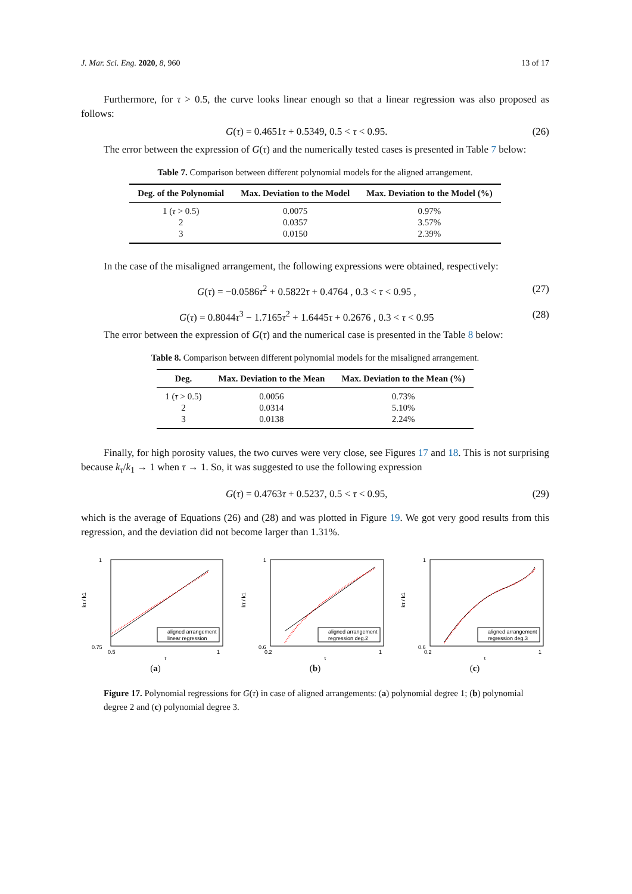J. Mar. Sci. Eng. 2020, 8, 960 13 of 17
Furthermore, for τ > 0.5, the curve looks linear enough so that a linear regression was also proposed as follows:
G(τ) = 0.4651τ + 0.5349, 0.5 < τ < 0.95. (26)
The error between the expression of G(τ) and the numerically tested cases is presented in Table 7 below:
Table 7. Comparison between different polynomial models for the aligned arrangement.
| Deg. of the Polynomial | Max. Deviation to the Model | Max. Deviation to the Model (%) |
| --- | --- | --- |
| 1 ( τ > 0.5) | 0.0075 | 0.97% |
| 2 | 0.0357 | 3.57% |
| 3 | 0.0150 | 2.39% |
In the case of the misaligned arrangement, the following expressions were obtained, respectively:
G(τ) = −0.0586τ<sup>2</sup> + 0.5822τ + 0.4764 , 0.3 < τ < 0.95 , (27)
G(τ) = 0.8044τ<sup>3</sup> − 1.7165τ<sup>2</sup> + 1.6445τ + 0.2676 , 0.3 < τ < 0.95 (28)
The error between the expression of G(τ) and the numerical case is presented in the Table 8 below:
Table 8. Comparison between different polynomial models for the misaligned arrangement.
| Deg. | Max. Deviation to the Mean | Max. Deviation to the Mean (%) |
| --- | --- | --- |
| 1 ( τ > 0.5) | 0.0056 | 0.73% |
| 2 | 0.0314 | 5.10% |
| 3 | 0.0138 | 2.24% |
Finally, for high porosity values, the two curves were very close, see Figures 17 and 18. This is not surprising because k<sub>τ</sub>/k<sub>1</sub> → 1 when τ → 1. So, it was suggested to use the following expression
G(τ) = 0.4763τ + 0.5237, 0.5 < τ < 0.95, (29)
which is the average of Equations (26) and (28) and was plotted in Figure 19. We got very good results from this regression, and the deviation did not become larger than 1.31%.
1
0.75
0.5
1
τ
kτ / k1
aligned arrangement
linear regression
(a)
1
0.6
0.2
1
τ
kτ / k1
aligned arrangement
regression deg.2
(b)
1
0.6
0.2
1
τ
kτ / k1
aligned arrangement
regression deg.3
(c)
Figure 17. Polynomial regressions for G(τ) in case of aligned arrangements: (a) polynomial degree 1; (b) polynomial degree 2 and (c) polynomial degree 3.